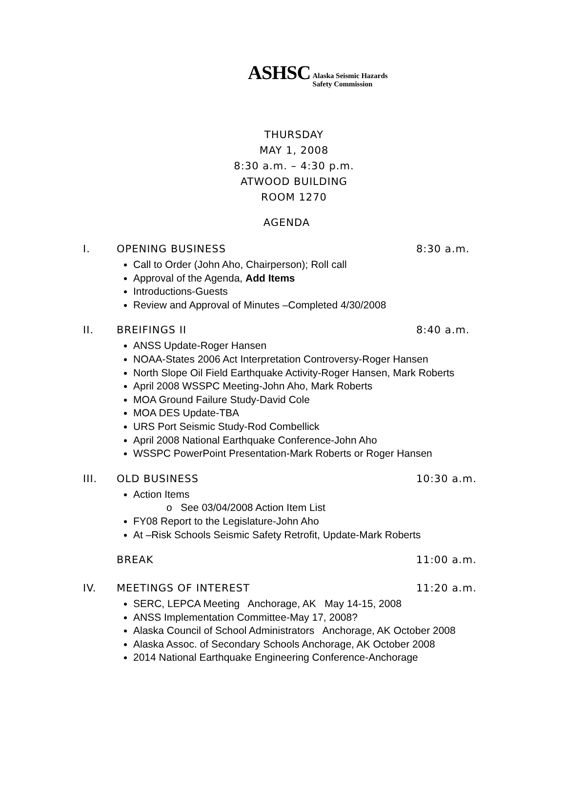ASHSC Alaska Seismic Hazards
Safety Commission
THURSDAY
MAY 1, 2008
8:30 a.m. – 4:30 p.m.
ATWOOD BUILDING
ROOM 1270
AGENDA
I. OPENING BUSINESS 8:30 a.m.
Call to Order (John Aho, Chairperson); Roll call
Approval of the Agenda, Add Items
Introductions-Guests
Review and Approval of Minutes –Completed 4/30/2008
II. BREIFINGS II 8:40 a.m.
ANSS Update-Roger Hansen
NOAA-States 2006 Act Interpretation Controversy-Roger Hansen
North Slope Oil Field Earthquake Activity-Roger Hansen, Mark Roberts
April 2008 WSSPC Meeting-John Aho, Mark Roberts
MOA Ground Failure Study-David Cole
MOA DES Update-TBA
URS Port Seismic Study-Rod Combellick
April 2008 National Earthquake Conference-John Aho
WSSPC PowerPoint Presentation-Mark Roberts or Roger Hansen
III. OLD BUSINESS 10:30 a.m.
Action Items
o See 03/04/2008 Action Item List
FY08 Report to the Legislature-John Aho
At –Risk Schools Seismic Safety Retrofit, Update-Mark Roberts
BREAK 11:00 a.m.
IV. MEETINGS OF INTEREST 11:20 a.m.
SERC, LEPCA Meeting Anchorage, AK May 14-15, 2008
ANSS Implementation Committee-May 17, 2008?
Alaska Council of School Administrators Anchorage, AK October 2008
Alaska Assoc. of Secondary Schools Anchorage, AK October 2008
2014 National Earthquake Engineering Conference-Anchorage